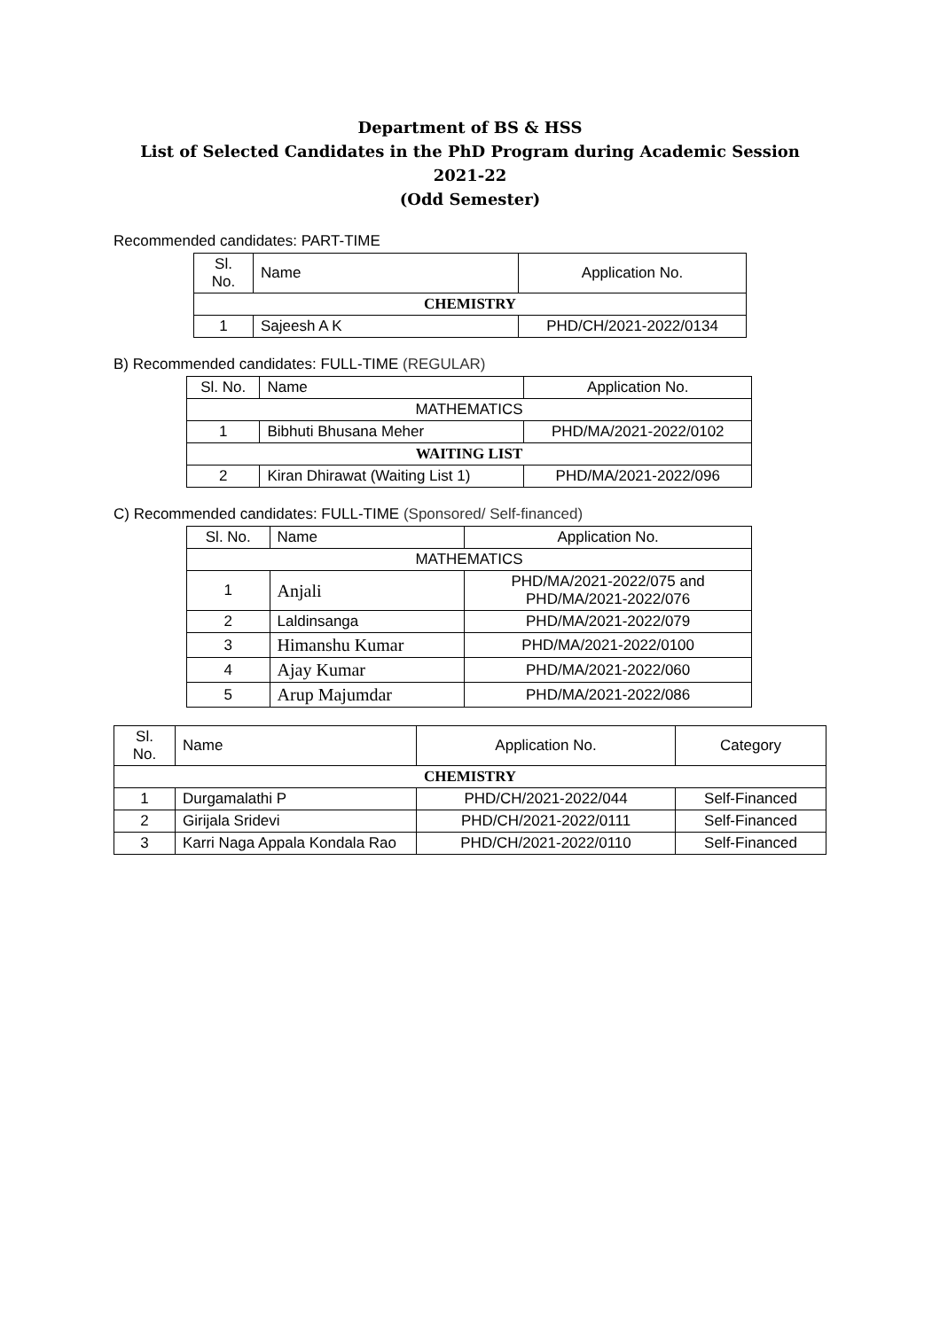Department of BS & HSS
List of Selected Candidates in the PhD Program during Academic Session 2021-22
(Odd Semester)
Recommended candidates: PART-TIME
| Sl. No. | Name | Application No. |
| --- | --- | --- |
| CHEMISTRY | | |
| 1 | Sajeesh A K | PHD/CH/2021-2022/0134 |
B) Recommended candidates: FULL-TIME (REGULAR)
| Sl. No. | Name | Application No. |
| --- | --- | --- |
| MATHEMATICS | | |
| 1 | Bibhuti Bhusana Meher | PHD/MA/2021-2022/0102 |
| WAITING LIST | | |
| 2 | Kiran Dhirawat (Waiting List 1) | PHD/MA/2021-2022/096 |
C) Recommended candidates: FULL-TIME (Sponsored/ Self-financed)
| Sl. No. | Name | Application No. |
| --- | --- | --- |
| MATHEMATICS | | |
| 1 | Anjali | PHD/MA/2021-2022/075 and PHD/MA/2021-2022/076 |
| 2 | Laldinsanga | PHD/MA/2021-2022/079 |
| 3 | Himanshu Kumar | PHD/MA/2021-2022/0100 |
| 4 | Ajay Kumar | PHD/MA/2021-2022/060 |
| 5 | Arup Majumdar | PHD/MA/2021-2022/086 |
| Sl. No. | Name | Application No. | Category |
| --- | --- | --- | --- |
| CHEMISTRY | | | |
| 1 | Durgamalathi P | PHD/CH/2021-2022/044 | Self-Financed |
| 2 | Girijala Sridevi | PHD/CH/2021-2022/0111 | Self-Financed |
| 3 | Karri Naga Appala Kondala Rao | PHD/CH/2021-2022/0110 | Self-Financed |